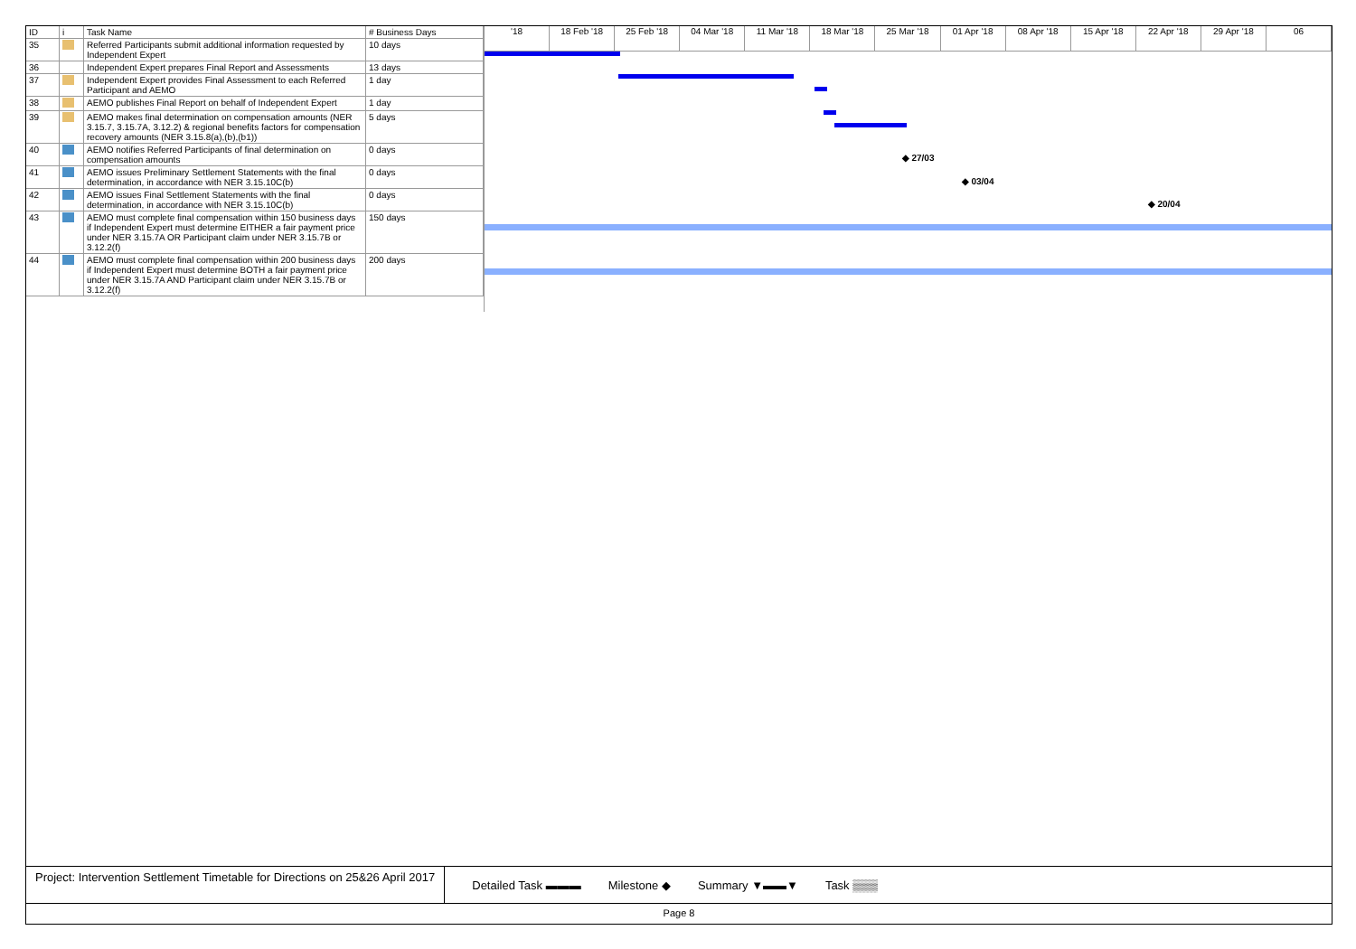| ID | i | Task Name | # Business Days |
| --- | --- | --- | --- |
| 35 | | Referred Participants submit additional information requested by Independent Expert | 10 days |
| 36 | | Independent Expert prepares Final Report and Assessments | 13 days |
| 37 | | Independent Expert provides Final Assessment to each Referred Participant and AEMO | 1 day |
| 38 | | AEMO publishes Final Report on behalf of Independent Expert | 1 day |
| 39 | | AEMO makes final determination on compensation amounts (NER 3.15.7, 3.15.7A, 3.12.2) & regional benefits factors for compensation recovery amounts (NER 3.15.8(a),(b),(b1)) | 5 days |
| 40 | | AEMO notifies Referred Participants of final determination on compensation amounts | 0 days |
| 41 | | AEMO issues Preliminary Settlement Statements with the final determination, in accordance with NER 3.15.10C(b) | 0 days |
| 42 | | AEMO issues Final Settlement Statements with the final determination, in accordance with NER 3.15.10C(b) | 0 days |
| 43 | | AEMO must complete final compensation within 150 business days if Independent Expert must determine EITHER a fair payment price under NER 3.15.7A OR Participant claim under NER 3.15.7B or 3.12.2(f) | 150 days |
| 44 | | AEMO must complete final compensation within 200 business days if Independent Expert must determine BOTH a fair payment price under NER 3.15.7A AND Participant claim under NER 3.15.7B or 3.12.2(f) | 200 days |
'18 18 Feb '18 25 Feb '18 04 Mar '18 11 Mar '18 18 Mar '18 25 Mar '18 01 Apr '18 08 Apr '18 15 Apr '18 22 Apr '18 29 Apr '18 06
◆ 27/03
◆ 03/04
◆ 20/04
Project: Intervention Settlement Timetable for Directions on 25&26 April 2017 Detailed Task ▬▬▬ Milestone ◆ Summary ▼▬▬▼ Task ▒▒▒
Page 8